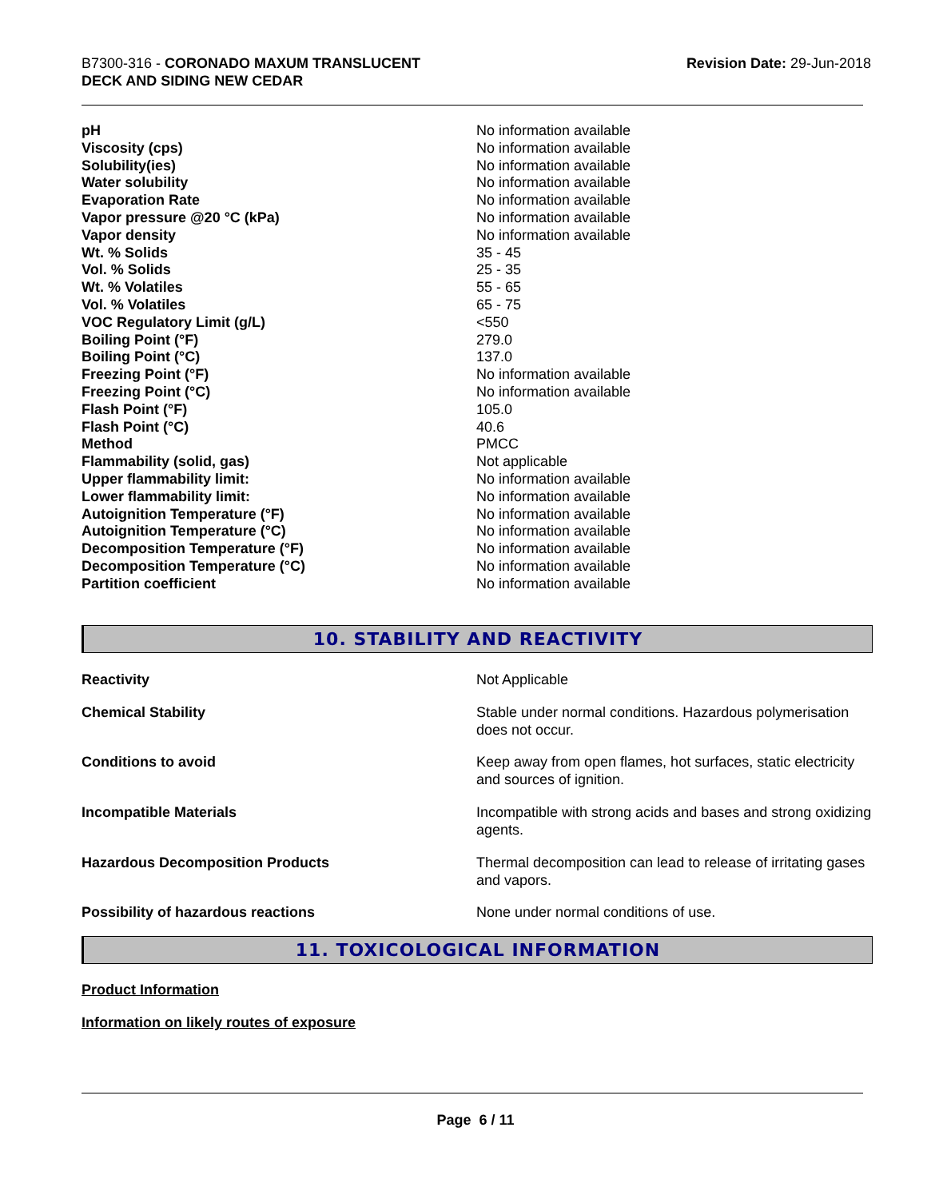B7300-316 - CORONADO MAXUM TRANSLUCENT
DECK AND SIDING NEW CEDAR
Revision Date: 29-Jun-2018
| pH | No information available |
| Viscosity (cps) | No information available |
| Solubility(ies) | No information available |
| Water solubility | No information available |
| Evaporation Rate | No information available |
| Vapor pressure @20 °C (kPa) | No information available |
| Vapor density | No information available |
| Wt. % Solids | 35 - 45 |
| Vol. % Solids | 25 - 35 |
| Wt. % Volatiles | 55 - 65 |
| Vol. % Volatiles | 65 - 75 |
| VOC Regulatory Limit (g/L) | <550 |
| Boiling Point (°F) | 279.0 |
| Boiling Point (°C) | 137.0 |
| Freezing Point (°F) | No information available |
| Freezing Point (°C) | No information available |
| Flash Point (°F) | 105.0 |
| Flash Point (°C) | 40.6 |
| Method | PMCC |
| Flammability (solid, gas) | Not applicable |
| Upper flammability limit: | No information available |
| Lower flammability limit: | No information available |
| Autoignition Temperature (°F) | No information available |
| Autoignition Temperature (°C) | No information available |
| Decomposition Temperature (°F) | No information available |
| Decomposition Temperature (°C) | No information available |
| Partition coefficient | No information available |
10. STABILITY AND REACTIVITY
| Reactivity | Not Applicable |
| Chemical Stability | Stable under normal conditions. Hazardous polymerisation does not occur. |
| Conditions to avoid | Keep away from open flames, hot surfaces, static electricity and sources of ignition. |
| Incompatible Materials | Incompatible with strong acids and bases and strong oxidizing agents. |
| Hazardous Decomposition Products | Thermal decomposition can lead to release of irritating gases and vapors. |
| Possibility of hazardous reactions | None under normal conditions of use. |
11. TOXICOLOGICAL INFORMATION
Product Information
Information on likely routes of exposure
Page 6 / 11